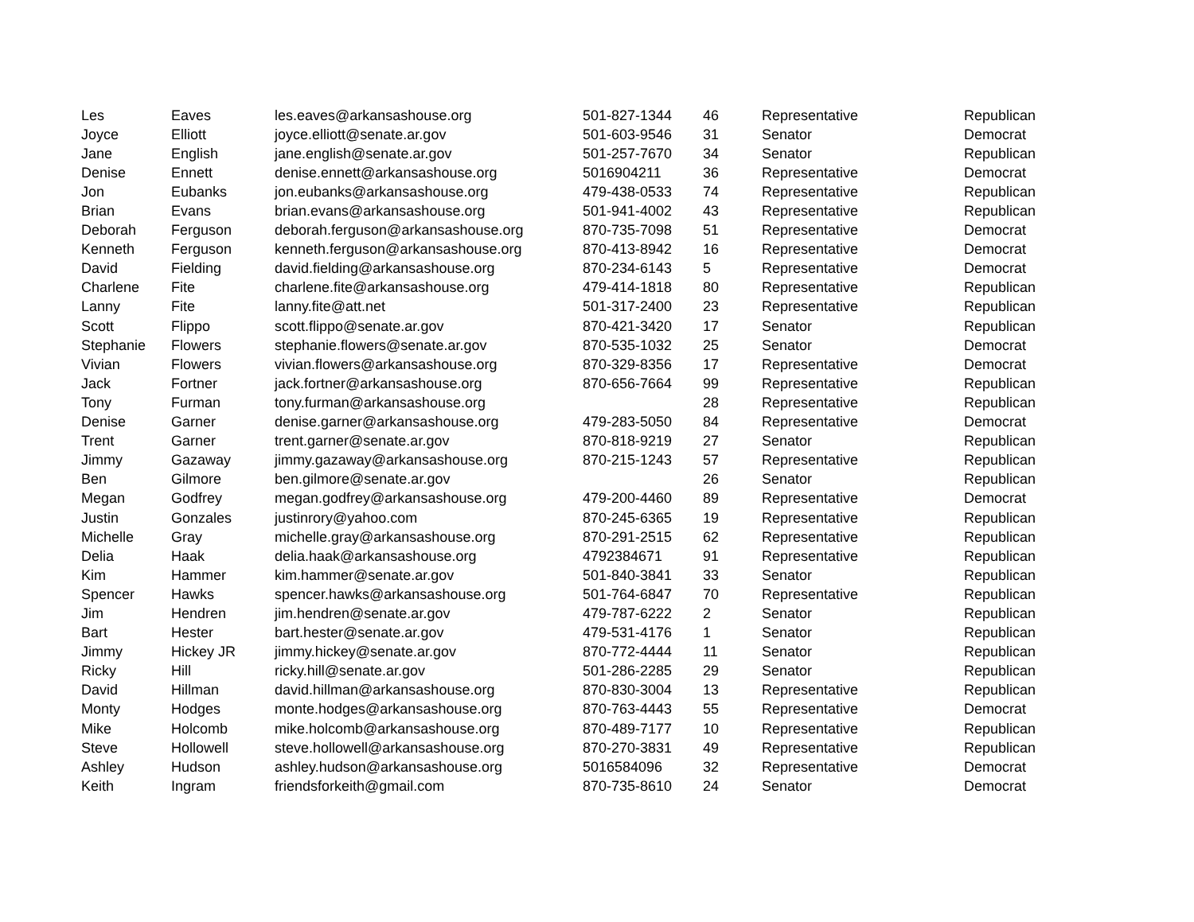| Les | Eaves | les.eaves@arkansashouse.org | 501-827-1344 | 46 | Representative | Republican |
| Joyce | Elliott | joyce.elliott@senate.ar.gov | 501-603-9546 | 31 | Senator | Democrat |
| Jane | English | jane.english@senate.ar.gov | 501-257-7670 | 34 | Senator | Republican |
| Denise | Ennett | denise.ennett@arkansashouse.org | 5016904211 | 36 | Representative | Democrat |
| Jon | Eubanks | jon.eubanks@arkansashouse.org | 479-438-0533 | 74 | Representative | Republican |
| Brian | Evans | brian.evans@arkansashouse.org | 501-941-4002 | 43 | Representative | Republican |
| Deborah | Ferguson | deborah.ferguson@arkansashouse.org | 870-735-7098 | 51 | Representative | Democrat |
| Kenneth | Ferguson | kenneth.ferguson@arkansashouse.org | 870-413-8942 | 16 | Representative | Democrat |
| David | Fielding | david.fielding@arkansashouse.org | 870-234-6143 | 5 | Representative | Democrat |
| Charlene | Fite | charlene.fite@arkansashouse.org | 479-414-1818 | 80 | Representative | Republican |
| Lanny | Fite | lanny.fite@att.net | 501-317-2400 | 23 | Representative | Republican |
| Scott | Flippo | scott.flippo@senate.ar.gov | 870-421-3420 | 17 | Senator | Republican |
| Stephanie | Flowers | stephanie.flowers@senate.ar.gov | 870-535-1032 | 25 | Senator | Democrat |
| Vivian | Flowers | vivian.flowers@arkansashouse.org | 870-329-8356 | 17 | Representative | Democrat |
| Jack | Fortner | jack.fortner@arkansashouse.org | 870-656-7664 | 99 | Representative | Republican |
| Tony | Furman | tony.furman@arkansashouse.org | | 28 | Representative | Republican |
| Denise | Garner | denise.garner@arkansashouse.org | 479-283-5050 | 84 | Representative | Democrat |
| Trent | Garner | trent.garner@senate.ar.gov | 870-818-9219 | 27 | Senator | Republican |
| Jimmy | Gazaway | jimmy.gazaway@arkansashouse.org | 870-215-1243 | 57 | Representative | Republican |
| Ben | Gilmore | ben.gilmore@senate.ar.gov | | 26 | Senator | Republican |
| Megan | Godfrey | megan.godfrey@arkansashouse.org | 479-200-4460 | 89 | Representative | Democrat |
| Justin | Gonzales | justinrory@yahoo.com | 870-245-6365 | 19 | Representative | Republican |
| Michelle | Gray | michelle.gray@arkansashouse.org | 870-291-2515 | 62 | Representative | Republican |
| Delia | Haak | delia.haak@arkansashouse.org | 4792384671 | 91 | Representative | Republican |
| Kim | Hammer | kim.hammer@senate.ar.gov | 501-840-3841 | 33 | Senator | Republican |
| Spencer | Hawks | spencer.hawks@arkansashouse.org | 501-764-6847 | 70 | Representative | Republican |
| Jim | Hendren | jim.hendren@senate.ar.gov | 479-787-6222 | 2 | Senator | Republican |
| Bart | Hester | bart.hester@senate.ar.gov | 479-531-4176 | 1 | Senator | Republican |
| Jimmy | Hickey JR | jimmy.hickey@senate.ar.gov | 870-772-4444 | 11 | Senator | Republican |
| Ricky | Hill | ricky.hill@senate.ar.gov | 501-286-2285 | 29 | Senator | Republican |
| David | Hillman | david.hillman@arkansashouse.org | 870-830-3004 | 13 | Representative | Republican |
| Monty | Hodges | monte.hodges@arkansashouse.org | 870-763-4443 | 55 | Representative | Democrat |
| Mike | Holcomb | mike.holcomb@arkansashouse.org | 870-489-7177 | 10 | Representative | Republican |
| Steve | Hollowell | steve.hollowell@arkansashouse.org | 870-270-3831 | 49 | Representative | Republican |
| Ashley | Hudson | ashley.hudson@arkansashouse.org | 5016584096 | 32 | Representative | Democrat |
| Keith | Ingram | friendsforkeith@gmail.com | 870-735-8610 | 24 | Senator | Democrat |